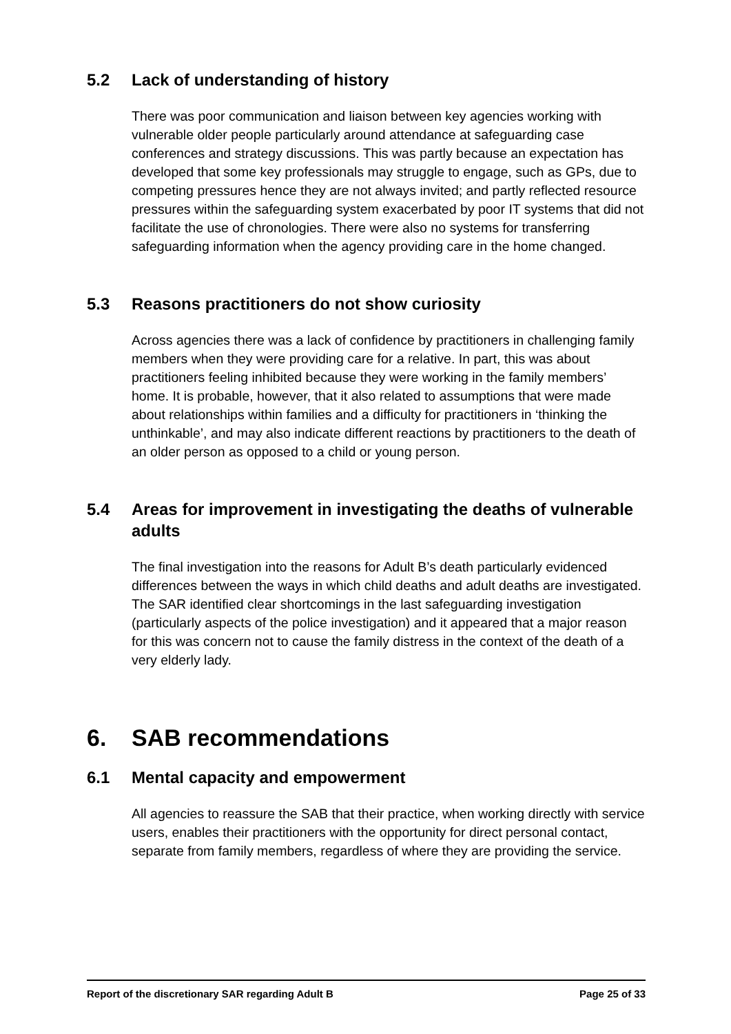5.2 Lack of understanding of history
There was poor communication and liaison between key agencies working with vulnerable older people particularly around attendance at safeguarding case conferences and strategy discussions. This was partly because an expectation has developed that some key professionals may struggle to engage, such as GPs, due to competing pressures hence they are not always invited; and partly reflected resource pressures within the safeguarding system exacerbated by poor IT systems that did not facilitate the use of chronologies. There were also no systems for transferring safeguarding information when the agency providing care in the home changed.
5.3 Reasons practitioners do not show curiosity
Across agencies there was a lack of confidence by practitioners in challenging family members when they were providing care for a relative. In part, this was about practitioners feeling inhibited because they were working in the family members’ home. It is probable, however, that it also related to assumptions that were made about relationships within families and a difficulty for practitioners in ‘thinking the unthinkable’, and may also indicate different reactions by practitioners to the death of an older person as opposed to a child or young person.
5.4 Areas for improvement in investigating the deaths of vulnerable adults
The final investigation into the reasons for Adult B’s death particularly evidenced differences between the ways in which child deaths and adult deaths are investigated. The SAR identified clear shortcomings in the last safeguarding investigation (particularly aspects of the police investigation) and it appeared that a major reason for this was concern not to cause the family distress in the context of the death of a very elderly lady.
6. SAB recommendations
6.1 Mental capacity and empowerment
All agencies to reassure the SAB that their practice, when working directly with service users, enables their practitioners with the opportunity for direct personal contact, separate from family members, regardless of where they are providing the service.
Report of the discretionary SAR regarding Adult B Page 25 of 33